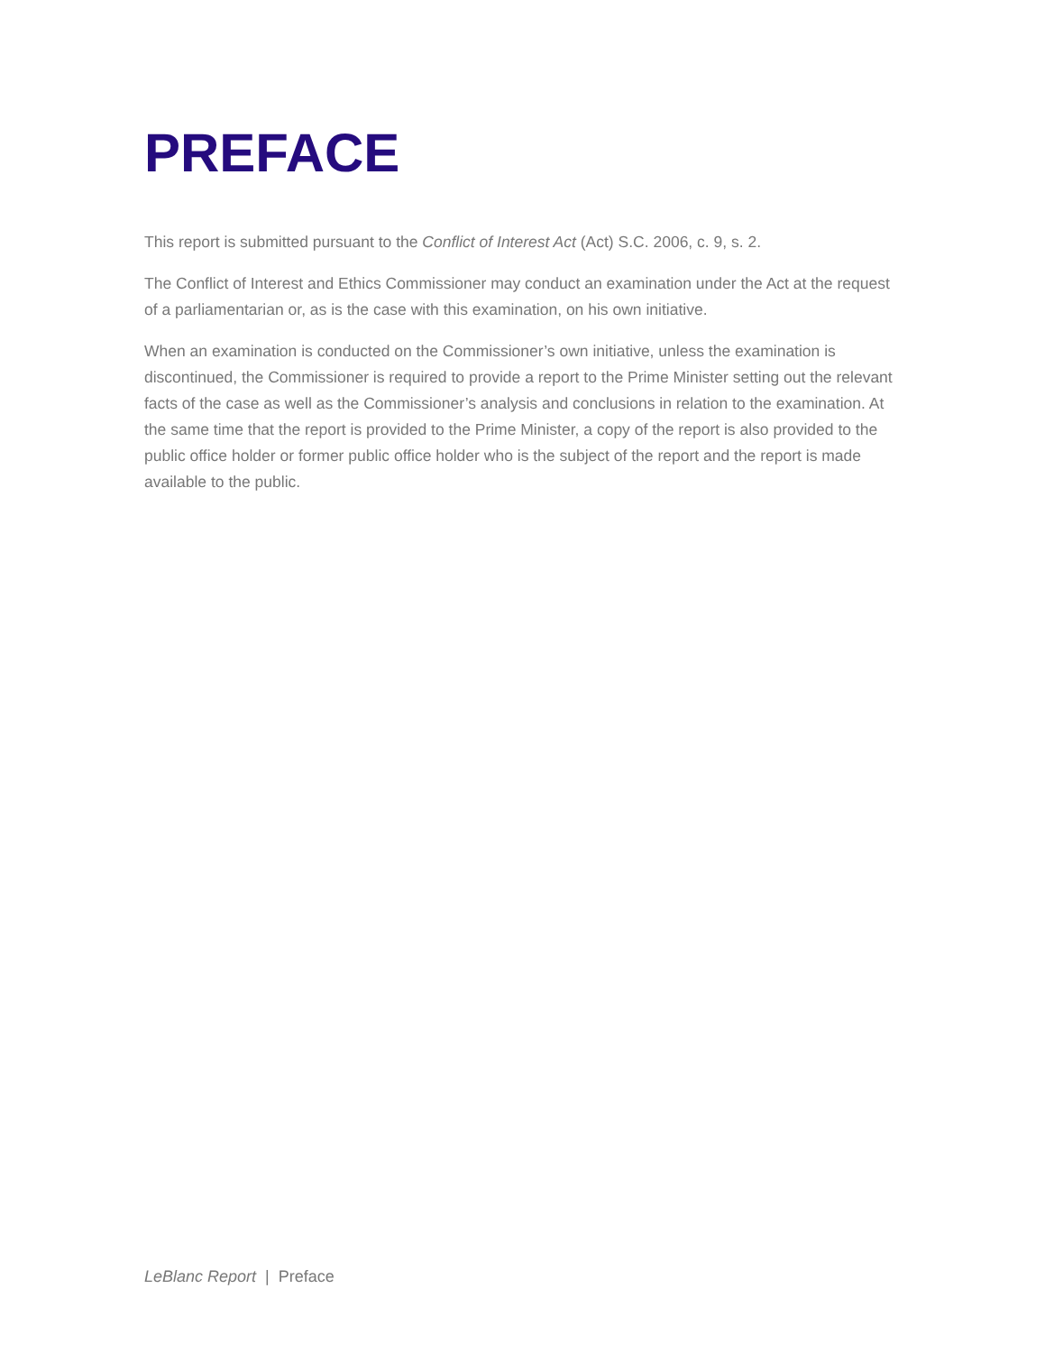PREFACE
This report is submitted pursuant to the Conflict of Interest Act (Act) S.C. 2006, c. 9, s. 2.
The Conflict of Interest and Ethics Commissioner may conduct an examination under the Act at the request of a parliamentarian or, as is the case with this examination, on his own initiative.
When an examination is conducted on the Commissioner’s own initiative, unless the examination is discontinued, the Commissioner is required to provide a report to the Prime Minister setting out the relevant facts of the case as well as the Commissioner’s analysis and conclusions in relation to the examination. At the same time that the report is provided to the Prime Minister, a copy of the report is also provided to the public office holder or former public office holder who is the subject of the report and the report is made available to the public.
LeBlanc Report | Preface